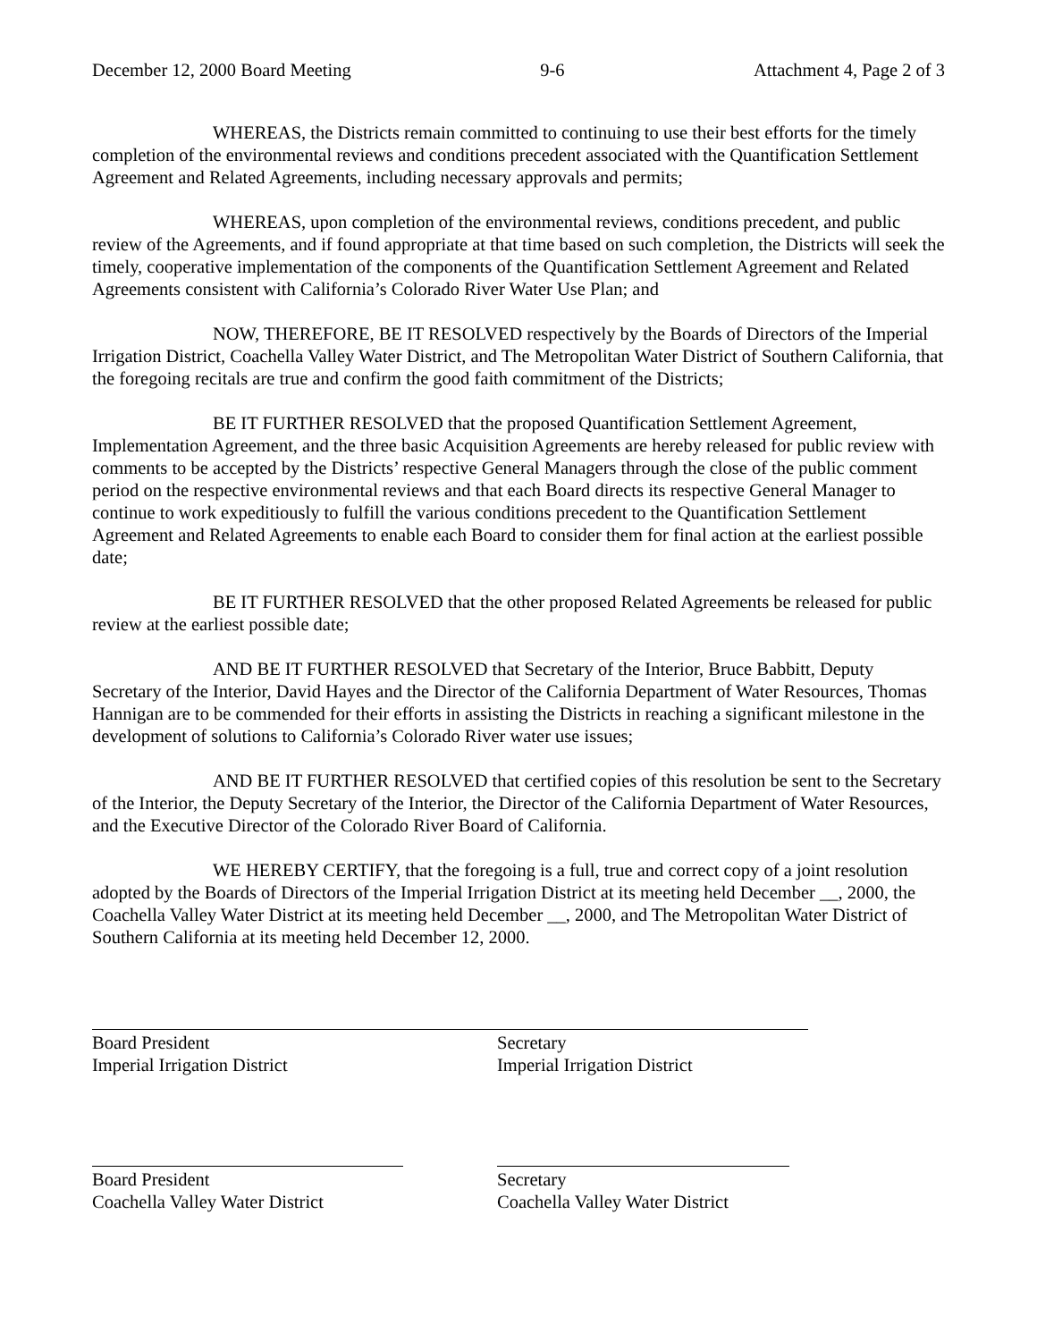December 12, 2000 Board Meeting 9-6 Attachment 4, Page 2 of 3
WHEREAS, the Districts remain committed to continuing to use their best efforts for the timely completion of the environmental reviews and conditions precedent associated with the Quantification Settlement Agreement and Related Agreements, including necessary approvals and permits;
WHEREAS, upon completion of the environmental reviews, conditions precedent, and public review of the Agreements, and if found appropriate at that time based on such completion, the Districts will seek the timely, cooperative implementation of the components of the Quantification Settlement Agreement and Related Agreements consistent with California’s Colorado River Water Use Plan; and
NOW, THEREFORE, BE IT RESOLVED respectively by the Boards of Directors of the Imperial Irrigation District, Coachella Valley Water District, and The Metropolitan Water District of Southern California, that the foregoing recitals are true and confirm the good faith commitment of the Districts;
BE IT FURTHER RESOLVED that the proposed Quantification Settlement Agreement, Implementation Agreement, and the three basic Acquisition Agreements are hereby released for public review with comments to be accepted by the Districts’ respective General Managers through the close of the public comment period on the respective environmental reviews and that each Board directs its respective General Manager to continue to work expeditiously to fulfill the various conditions precedent to the Quantification Settlement Agreement and Related Agreements to enable each Board to consider them for final action at the earliest possible date;
BE IT FURTHER RESOLVED that the other proposed Related Agreements be released for public review at the earliest possible date;
AND BE IT FURTHER RESOLVED that Secretary of the Interior, Bruce Babbitt, Deputy Secretary of the Interior, David Hayes and the Director of the California Department of Water Resources, Thomas Hannigan are to be commended for their efforts in assisting the Districts in reaching a significant milestone in the development of solutions to California’s Colorado River water use issues;
AND BE IT FURTHER RESOLVED that certified copies of this resolution be sent to the Secretary of the Interior, the Deputy Secretary of the Interior, the Director of the California Department of Water Resources, and the Executive Director of the Colorado River Board of California.
WE HEREBY CERTIFY, that the foregoing is a full, true and correct copy of a joint resolution adopted by the Boards of Directors of the Imperial Irrigation District at its meeting held December __, 2000, the Coachella Valley Water District at its meeting held December __, 2000, and The Metropolitan Water District of Southern California at its meeting held December 12, 2000.
Board President
Imperial Irrigation District
Secretary
Imperial Irrigation District
Board President
Coachella Valley Water District
Secretary
Coachella Valley Water District